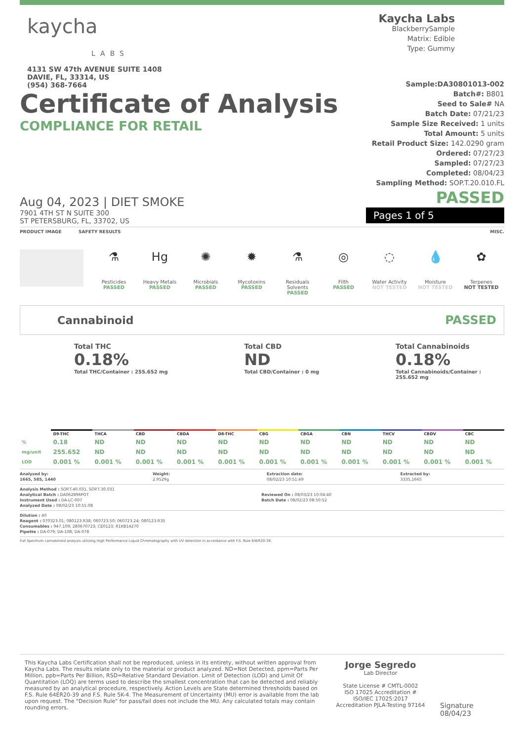kaycha
LABS
4131 SW 47th AVENUE SUITE 1408
DAVIE, FL, 33314, US
(954) 368-7664
Kaycha Labs
BlackberrySample
Matrix: Edible
Type: Gummy
Certificate of Analysis
COMPLIANCE FOR RETAIL
Aug 04, 2023 | DIET SMOKE
7901 4TH ST N SUITE 300
ST PETERSBURG, FL, 33702, US
Sample:DA30801013-002
Batch#: B801
Seed to Sale# NA
Batch Date: 07/21/23
Sample Size Received: 1 units
Total Amount: 5 units
Retail Product Size: 142.0290 gram
Ordered: 07/27/23
Sampled: 07/27/23
Completed: 08/04/23
Sampling Method: SOP.T.20.010.FL
PASSED
Pages 1 of 5
PRODUCT IMAGE SAFETY RESULTS MISC.
⚗
Pesticides
PASSED
Hg
Heavy Metals
PASSED
✺
Microbials
PASSED
✹
Mycotoxins
PASSED
⚗
Residuals Solvents
PASSED
◎
Filth
PASSED
◌
Water Activity
NOT TESTED
💧
Moisture
NOT TESTED
✿
Terpenes
NOT TESTED
Cannabinoid PASSED
Total THC
0.18%
Total THC/Container : 255.652 mg
Total CBD
ND
Total CBD/Container : 0 mg
Total Cannabinoids
0.18%
Total Cannabinoids/Container : 255.652 mg
| | D9-THC | THCA | CBD | CBDA | D8-THC | CBG | CBGA | CBN | THCV | CBDV | CBC |
| --- | --- | --- | --- | --- | --- | --- | --- | --- | --- | --- | --- |
| % | 0.18 | ND | ND | ND | ND | ND | ND | ND | ND | ND | ND |
| mg/unit | 255.652 | ND | ND | ND | ND | ND | ND | ND | ND | ND | ND |
| LOD | 0.001 % | 0.001 % | 0.001 % | 0.001 % | 0.001 % | 0.001 % | 0.001 % | 0.001 % | 0.001 % | 0.001 % | 0.001 % |
Analyzed by:
1665, 585, 1440 Weight:
2.9529g Extraction date:
08/02/23 10:51:49 Extracted by:
3335,1665
Analysis Method : SOP.T.40.031, SOP.T.30.031
Analytical Batch : DA062896POT
Instrument Used : DA-LC-007
Analyzed Date : 08/02/23 10:55:08
Reviewed On : 08/03/23 10:04:40
Batch Date : 08/02/23 08:50:52
Dilution : 40
Reagent : 070323.01; 080123.R38; 060723.50; 060723.24; 080123.R35
Consumables : 947.109; 280670723; CE0123; R1KB14270
Pipette : DA-079; DA-108; DA-078
Full Spectrum cannabinoid analysis utilizing High Performance Liquid Chromatography with UV detection in accordance with F.S. Rule 64ER20-39.
This Kaycha Labs Certification shall not be reproduced, unless in its entirety, without written approval from Kaycha Labs. The results relate only to the material or product analyzed. ND=Not Detected, ppm=Parts Per Million, ppb=Parts Per Billion, RSD=Relative Standard Deviation. Limit of Detection (LOD) and Limit Of Quantitation (LOQ) are terms used to describe the smallest concentration that can be detected and reliably measured by an analytical procedure, respectively. Action Levels are State determined thresholds based on F.S. Rule 64ER20-39 and F.S. Rule 5K-4. The Measurement of Uncertainty (MU) error is available from the lab upon request. The "Decision Rule" for pass/fail does not include the MU. Any calculated totals may contain rounding errors.
Jorge Segredo
Lab Director
State License # CMTL-0002
ISO 17025 Accreditation # ISO/IEC 17025:2017 Accreditation PJLA-Testing 97164
Signature
08/04/23